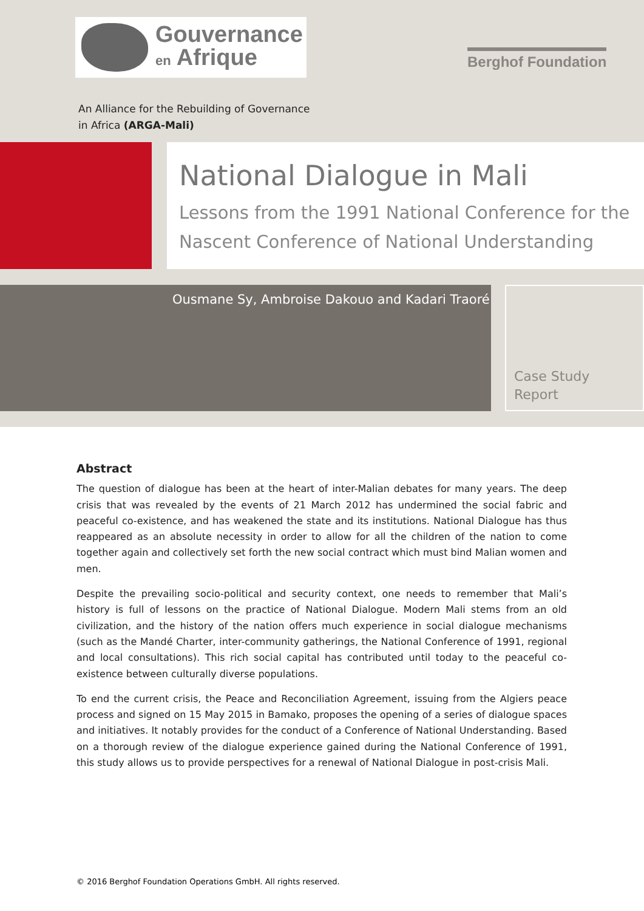Gouvernance
en Afrique
Berghof Foundation
An Alliance for the Rebuilding of Governance
in Africa (ARGA-Mali)
National Dialogue in Mali
Lessons from the 1991 National Conference for the Nascent Conference of National Understanding
Ousmane Sy, Ambroise Dakouo and Kadari Traoré
Case Study
Report
Abstract
The question of dialogue has been at the heart of inter-Malian debates for many years. The deep crisis that was revealed by the events of 21 March 2012 has undermined the social fabric and peaceful co-existence, and has weakened the state and its institutions. National Dialogue has thus reappeared as an absolute necessity in order to allow for all the children of the nation to come together again and collectively set forth the new social contract which must bind Malian women and men.
Despite the prevailing socio-political and security context, one needs to remember that Mali’s history is full of lessons on the practice of National Dialogue. Modern Mali stems from an old civilization, and the history of the nation offers much experience in social dialogue mechanisms (such as the Mandé Charter, inter-community gatherings, the National Conference of 1991, regional and local consultations). This rich social capital has contributed until today to the peaceful co-existence between culturally diverse populations.
To end the current crisis, the Peace and Reconciliation Agreement, issuing from the Algiers peace process and signed on 15 May 2015 in Bamako, proposes the opening of a series of dialogue spaces and initiatives. It notably provides for the conduct of a Conference of National Understanding. Based on a thorough review of the dialogue experience gained during the National Conference of 1991, this study allows us to provide perspectives for a renewal of National Dialogue in post-crisis Mali.
© 2016 Berghof Foundation Operations GmbH. All rights reserved.